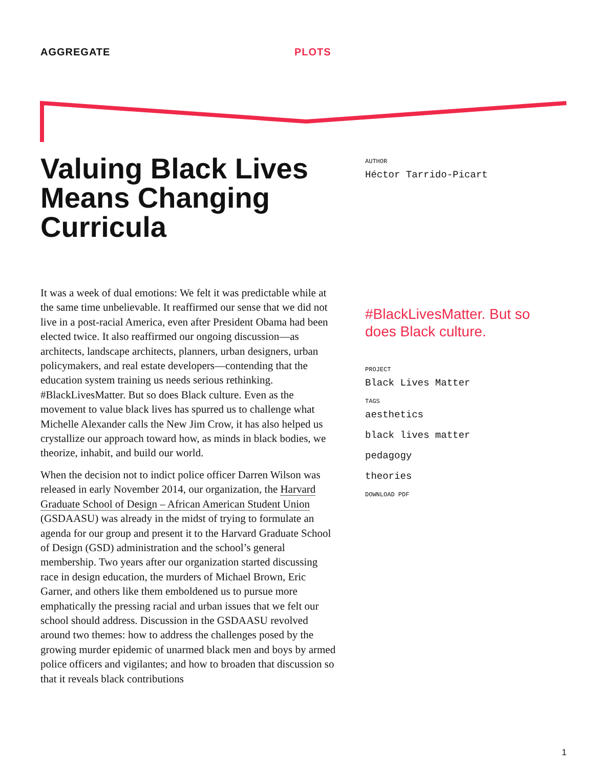AGGREGATE PLOTS
Valuing Black Lives Means Changing Curricula
It was a week of dual emotions: We felt it was predictable while at the same time unbelievable. It reaffirmed our sense that we did not live in a post-racial America, even after President Obama had been elected twice. It also reaffirmed our ongoing discussion—as architects, landscape architects, planners, urban designers, urban policymakers, and real estate developers—contending that the education system training us needs serious rethinking. #BlackLivesMatter. But so does Black culture. Even as the movement to value black lives has spurred us to challenge what Michelle Alexander calls the New Jim Crow, it has also helped us crystallize our approach toward how, as minds in black bodies, we theorize, inhabit, and build our world.
When the decision not to indict police officer Darren Wilson was released in early November 2014, our organization, the Harvard Graduate School of Design – African American Student Union (GSDAASU) was already in the midst of trying to formulate an agenda for our group and present it to the Harvard Graduate School of Design (GSD) administration and the school’s general membership. Two years after our organization started discussing race in design education, the murders of Michael Brown, Eric Garner, and others like them emboldened us to pursue more emphatically the pressing racial and urban issues that we felt our school should address. Discussion in the GSDAASU revolved around two themes: how to address the challenges posed by the growing murder epidemic of unarmed black men and boys by armed police officers and vigilantes; and how to broaden that discussion so that it reveals black contributions
AUTHOR
Héctor Tarrido-Picart
#BlackLivesMatter. But so does Black culture.
PROJECT
Black Lives Matter
TAGS
aesthetics
black lives matter
pedagogy
theories
DOWNLOAD PDF
1